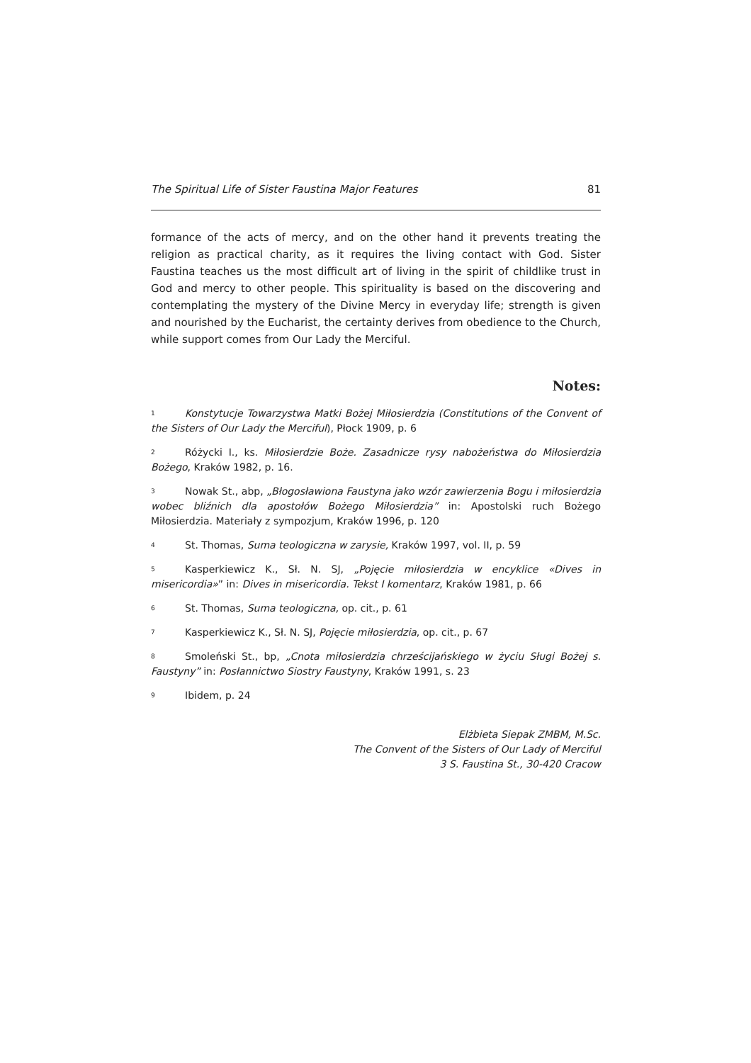The Spiritual Life of Sister Faustina Major Features 81
formance of the acts of mercy, and on the other hand it prevents treating the religion as practical charity, as it requires the living contact with God. Sister Faustina teaches us the most difficult art of living in the spirit of childlike trust in God and mercy to other people. This spirituality is based on the discovering and contemplating the mystery of the Divine Mercy in everyday life; strength is given and nourished by the Eucharist, the certainty derives from obedience to the Church, while support comes from Our Lady the Merciful.
Notes:
<sup>1</sup> Konstytucje Towarzystwa Matki Bożej Miłosierdzia (Constitutions of the Convent of the Sisters of Our Lady the Merciful), Płock 1909, p. 6
<sup>2</sup> Różycki I., ks. Miłosierdzie Boże. Zasadnicze rysy nabożeństwa do Miłosierdzia Bożego, Kraków 1982, p. 16.
<sup>3</sup> Nowak St., abp, „Błogosławiona Faustyna jako wzór zawierzenia Bogu i miłosierdzia wobec bliźnich dla apostołów Bożego Miłosierdzia” in: Apostolski ruch Bożego Miłosierdzia. Materiały z sympozjum, Kraków 1996, p. 120
<sup>4</sup> St. Thomas, Suma teologiczna w zarysie, Kraków 1997, vol. II, p. 59
<sup>5</sup> Kasperkiewicz K., Sł. N. SJ, „Pojęcie miłosierdzia w encyklice «Dives in misericordia»” in: Dives in misericordia. Tekst I komentarz, Kraków 1981, p. 66
<sup>6</sup> St. Thomas, Suma teologiczna, op. cit., p. 61
<sup>7</sup> Kasperkiewicz K., Sł. N. SJ, Pojęcie miłosierdzia, op. cit., p. 67
<sup>8</sup> Smoleński St., bp, „Cnota miłosierdzia chrześcijańskiego w życiu Sługi Bożej s. Faustyny” in: Posłannictwo Siostry Faustyny, Kraków 1991, s. 23
<sup>9</sup> Ibidem, p. 24
Elżbieta Siepak ZMBM, M.Sc.
The Convent of the Sisters of Our Lady of Merciful
3 S. Faustina St., 30-420 Cracow